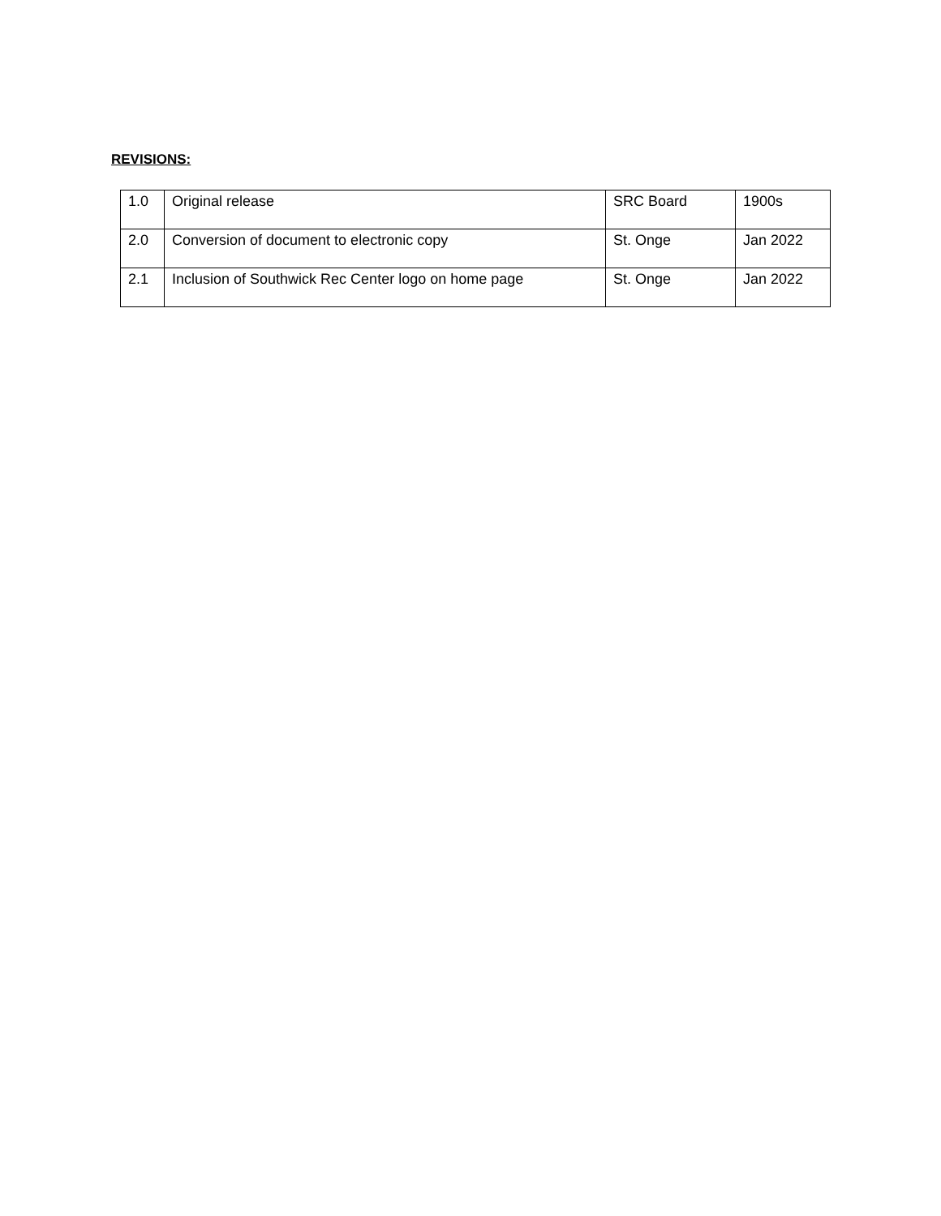REVISIONS:
| 1.0 | Original release | SRC Board | 1900s |
| 2.0 | Conversion of document to electronic copy | St. Onge | Jan 2022 |
| 2.1 | Inclusion of Southwick Rec Center logo on home page | St. Onge | Jan 2022 |